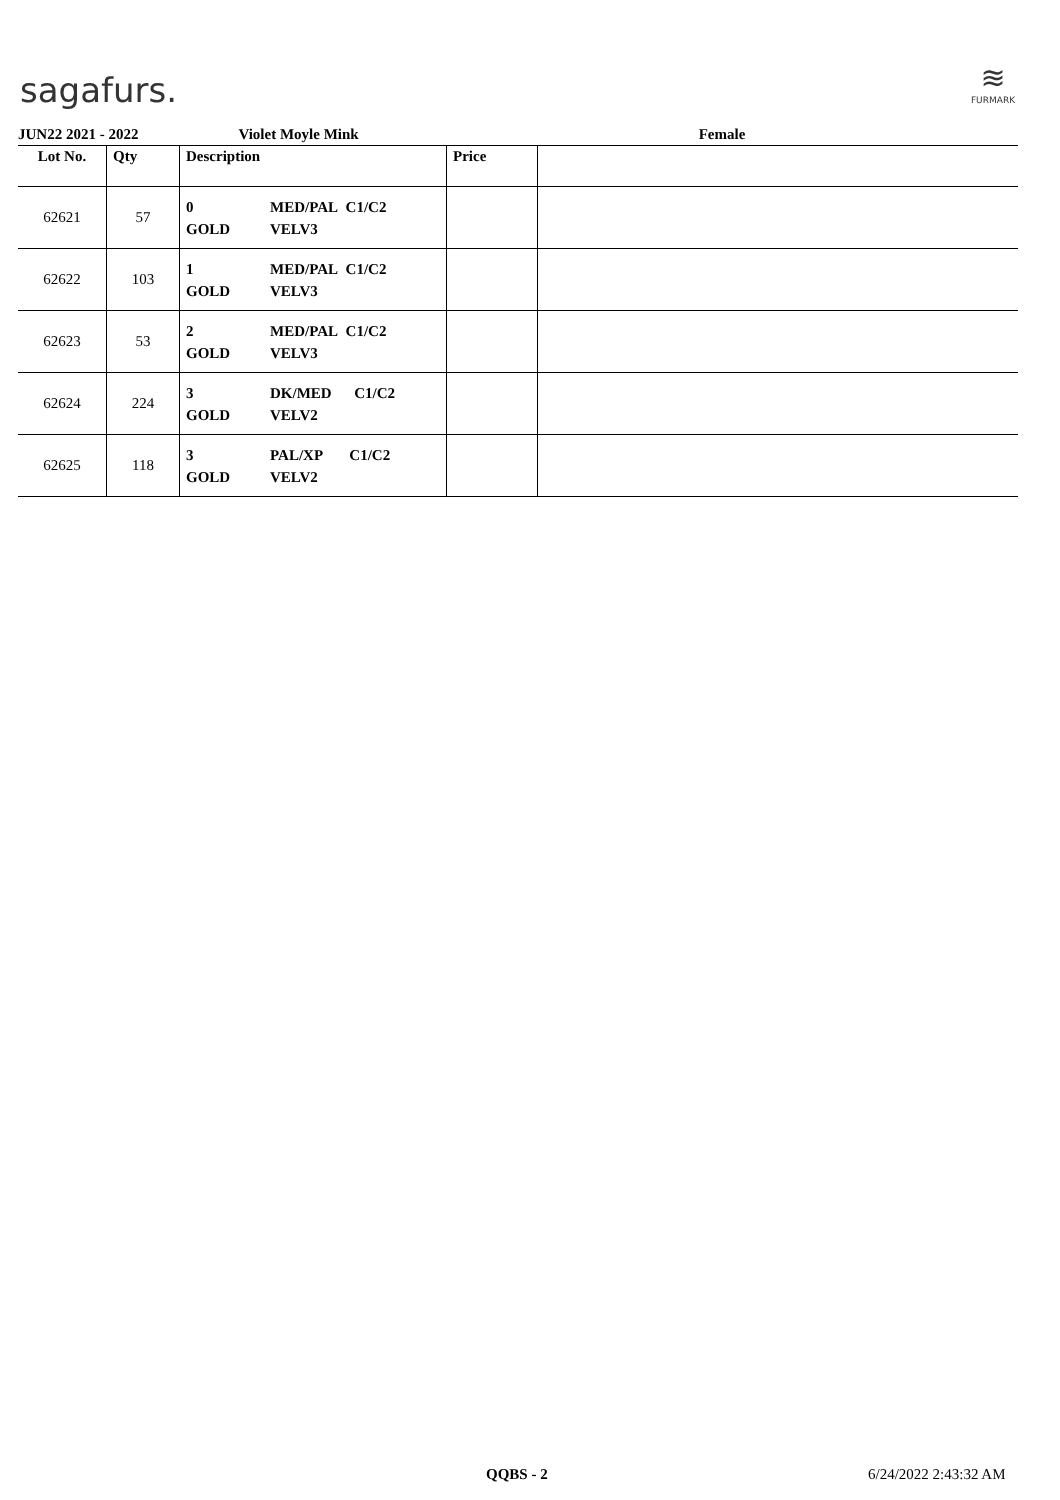sagafurs.
≋
FURMARK
JUN22 2021 - 2022 Violet Moyle Mink Female
| Lot No. | Qty | Description | Price | |
| --- | --- | --- | --- | --- |
| 62621 | 57 | 0 GOLD MED/PAL C1/C2 VELV3 | | |
| 62622 | 103 | 1 GOLD MED/PAL C1/C2 VELV3 | | |
| 62623 | 53 | 2 GOLD MED/PAL C1/C2 VELV3 | | |
| 62624 | 224 | 3 GOLD DK/MED C1/C2 VELV2 | | |
| 62625 | 118 | 3 GOLD PAL/XP C1/C2 VELV2 | | |
QQBS - 2 6/24/2022 2:43:32 AM